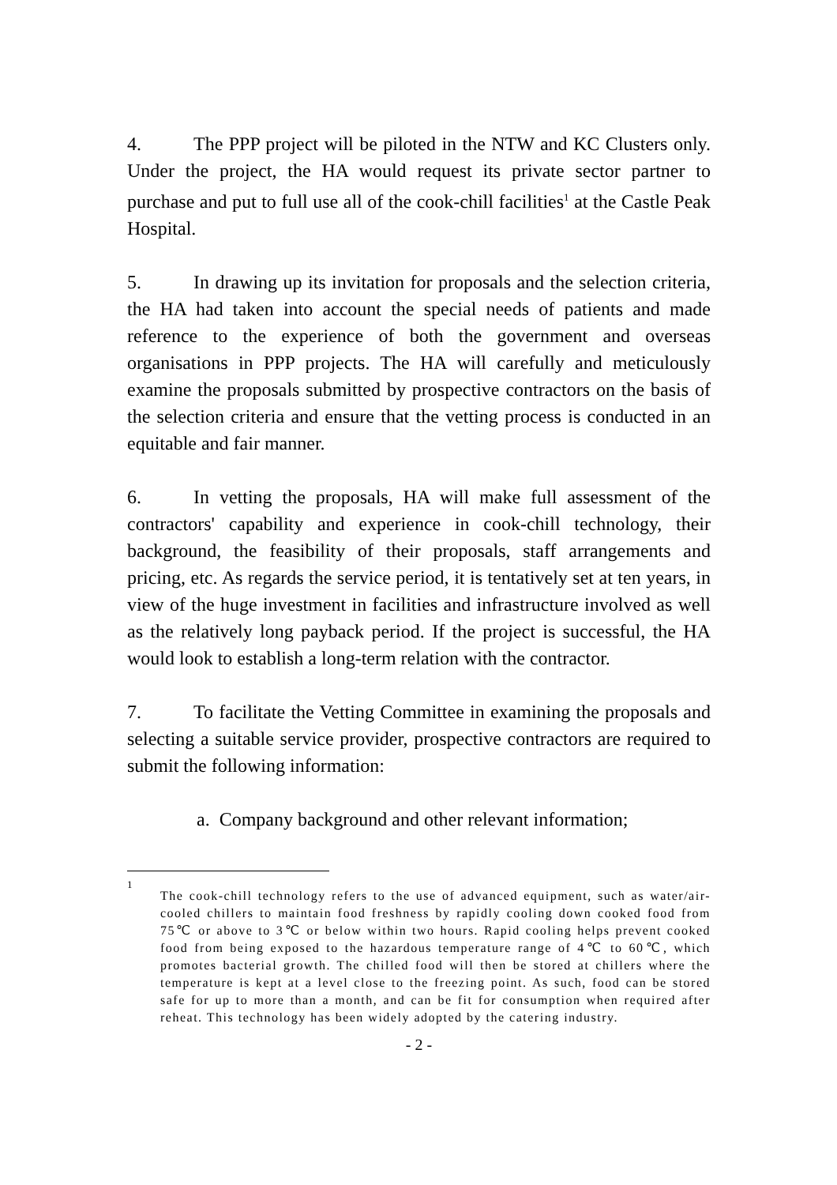4. The PPP project will be piloted in the NTW and KC Clusters only. Under the project, the HA would request its private sector partner to purchase and put to full use all of the cook-chill facilities<sup>1</sup> at the Castle Peak Hospital.
5. In drawing up its invitation for proposals and the selection criteria, the HA had taken into account the special needs of patients and made reference to the experience of both the government and overseas organisations in PPP projects. The HA will carefully and meticulously examine the proposals submitted by prospective contractors on the basis of the selection criteria and ensure that the vetting process is conducted in an equitable and fair manner.
6. In vetting the proposals, HA will make full assessment of the contractors' capability and experience in cook-chill technology, their background, the feasibility of their proposals, staff arrangements and pricing, etc. As regards the service period, it is tentatively set at ten years, in view of the huge investment in facilities and infrastructure involved as well as the relatively long payback period. If the project is successful, the HA would look to establish a long-term relation with the contractor.
7. To facilitate the Vetting Committee in examining the proposals and selecting a suitable service provider, prospective contractors are required to submit the following information:
a. Company background and other relevant information;
1
The cook-chill technology refers to the use of advanced equipment, such as water/air-cooled chillers to maintain food freshness by rapidly cooling down cooked food from 75℃ or above to 3℃ or below within two hours. Rapid cooling helps prevent cooked food from being exposed to the hazardous temperature range of 4℃ to 60℃, which promotes bacterial growth. The chilled food will then be stored at chillers where the temperature is kept at a level close to the freezing point. As such, food can be stored safe for up to more than a month, and can be fit for consumption when required after reheat. This technology has been widely adopted by the catering industry.
- 2 -